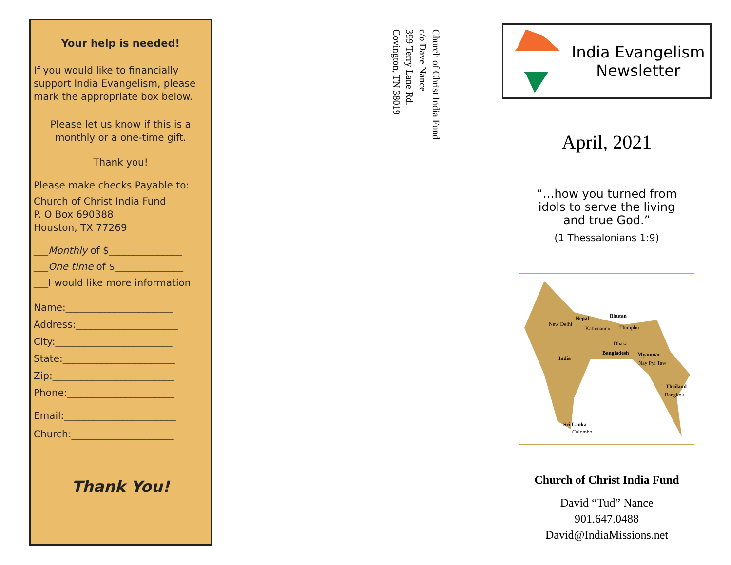Your help is needed!
If you would like to financially support India Evangelism, please mark the appropriate box below.
Please let us know if this is a monthly or a one-time gift.
Thank you!
Please make checks Payable to:
Church of Christ India Fund
P. O Box 690388
Houston, TX 77269
___Monthly of $_______________
___One time of $______________
___I would like more information
Name:______________________
Address:_____________________
City:________________________
State:_______________________
Zip:_________________________
Phone:______________________
Email:_______________________
Church:_____________________
Thank You!
Church of Christ India Fund
c/o Dave Nance
399 Terry Lane Rd.
Covington, TN 38019
India Evangelism
Newsletter
April, 2021
“…how you turned from idols to serve the living and true God.”
(1 Thessalonians 1:9)
Nepal Bhutan
New Delhi
Kathmandu Thimphu
Dhaka
India
Bangladesh Myanmar
Nay Pyi Taw
Thailand
Bangkok
Sri Lanka
Colombo
Church of Christ India Fund
David “Tud” Nance
901.647.0488
David@IndiaMissions.net